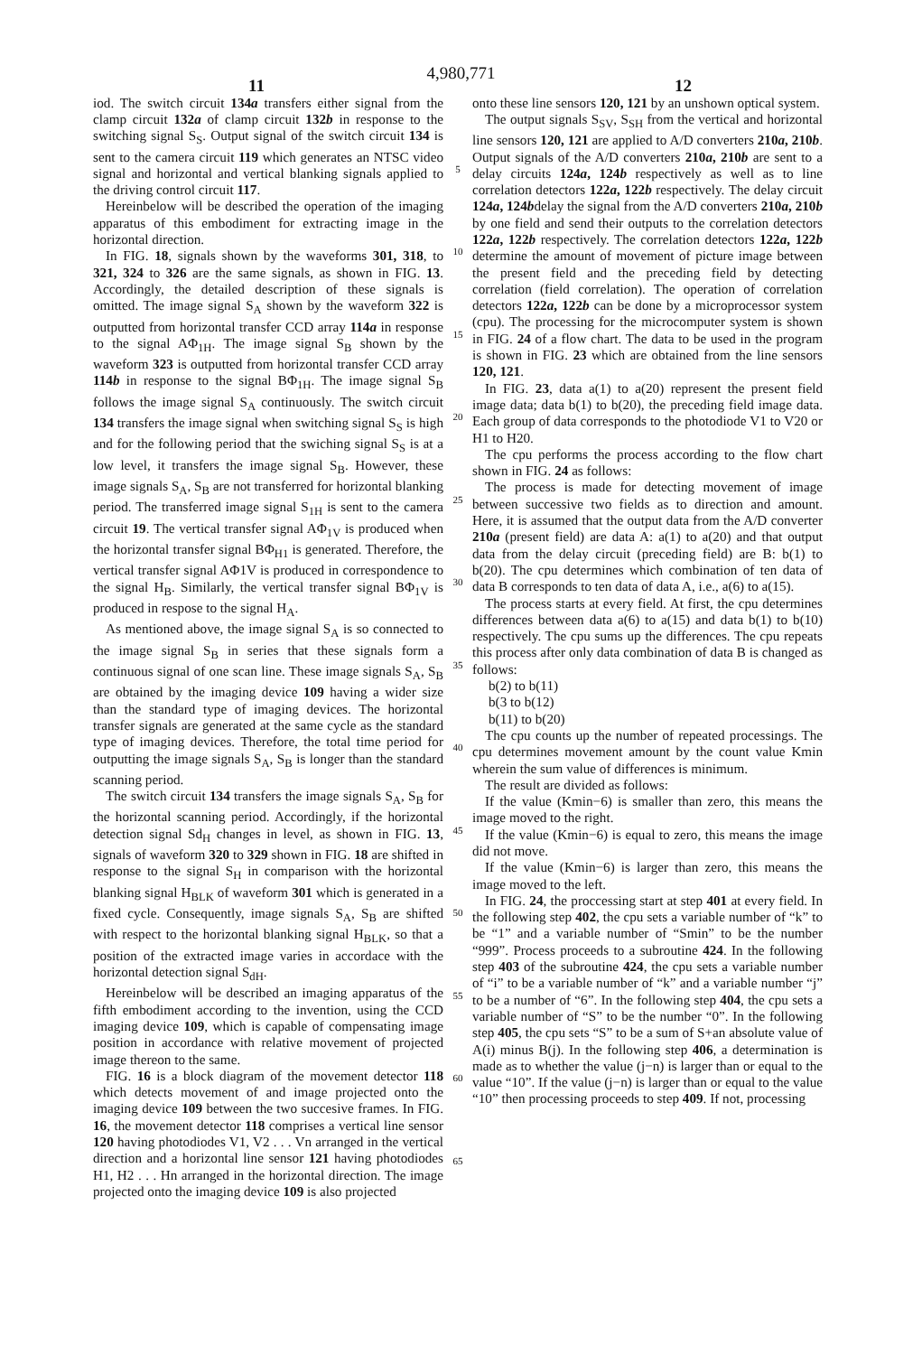4,980,771
11 12
iod. The switch circuit 134a transfers either signal from the clamp circuit 132a of clamp circuit 132b in response to the switching signal S<sub>S</sub>. Output signal of the switch circuit 134 is sent to the camera circuit 119 which generates an NTSC video signal and horizontal and vertical blanking signals applied to the driving control circuit 117.
Hereinbelow will be described the operation of the imaging apparatus of this embodiment for extracting image in the horizontal direction.
In FIG. 18, signals shown by the waveforms 301, 318, to 321, 324 to 326 are the same signals, as shown in FIG. 13. Accordingly, the detailed description of these signals is omitted. The image signal S<sub>A</sub> shown by the waveform 322 is outputted from horizontal transfer CCD array 114a in response to the signal AΦ<sub>1H</sub>. The image signal S<sub>B</sub> shown by the waveform 323 is outputted from horizontal transfer CCD array 114b in response to the signal BΦ<sub>1H</sub>. The image signal S<sub>B</sub> follows the image signal S<sub>A</sub> continuously. The switch circuit 134 transfers the image signal when switching signal S<sub>S</sub> is high and for the following period that the swiching signal S<sub>S</sub> is at a low level, it transfers the image signal S<sub>B</sub>. However, these image signals S<sub>A</sub>, S<sub>B</sub> are not transferred for horizontal blanking period. The transferred image signal S<sub>1H</sub> is sent to the camera circuit 19. The vertical transfer signal AΦ<sub>1V</sub> is produced when the horizontal transfer signal BΦ<sub>H1</sub> is generated. Therefore, the vertical transfer signal AΦ1V is produced in correspondence to the signal H<sub>B</sub>. Similarly, the vertical transfer signal BΦ<sub>1V</sub> is produced in respose to the signal H<sub>A</sub>.
As mentioned above, the image signal S<sub>A</sub> is so connected to the image signal S<sub>B</sub> in series that these signals form a continuous signal of one scan line. These image signals S<sub>A</sub>, S<sub>B</sub> are obtained by the imaging device 109 having a wider size than the standard type of imaging devices. The horizontal transfer signals are generated at the same cycle as the standard type of imaging devices. Therefore, the total time period for outputting the image signals S<sub>A</sub>, S<sub>B</sub> is longer than the standard scanning period.
The switch circuit 134 transfers the image signals S<sub>A</sub>, S<sub>B</sub> for the horizontal scanning period. Accordingly, if the horizontal detection signal Sd<sub>H</sub> changes in level, as shown in FIG. 13, signals of waveform 320 to 329 shown in FIG. 18 are shifted in response to the signal S<sub>H</sub> in comparison with the horizontal blanking signal H<sub>BLK</sub> of waveform 301 which is generated in a fixed cycle. Consequently, image signals S<sub>A</sub>, S<sub>B</sub> are shifted with respect to the horizontal blanking signal H<sub>BLK</sub>, so that a position of the extracted image varies in accordace with the horizontal detection signal S<sub>dH</sub>.
Hereinbelow will be described an imaging apparatus of the fifth embodiment according to the invention, using the CCD imaging device 109, which is capable of compensating image position in accordance with relative movement of projected image thereon to the same.
FIG. 16 is a block diagram of the movement detector 118 which detects movement of and image projected onto the imaging device 109 between the two succesive frames. In FIG. 16, the movement detector 118 comprises a vertical line sensor 120 having photodiodes V1, V2 . . . Vn arranged in the vertical direction and a horizontal line sensor 121 having photodiodes H1, H2 . . . Hn arranged in the horizontal direction. The image projected onto the imaging device 109 is also projected
5
10
15
20
25
30
35
40
45
50
55
60
65
onto these line sensors 120, 121 by an unshown optical system.
The output signals S<sub>SV</sub>, S<sub>SH</sub> from the vertical and horizontal line sensors 120, 121 are applied to A/D converters 210a, 210b. Output signals of the A/D converters 210a, 210b are sent to a delay circuits 124a, 124b respectively as well as to line correlation detectors 122a, 122b respectively. The delay circuit 124a, 124bdelay the signal from the A/D converters 210a, 210b by one field and send their outputs to the correlation detectors 122a, 122b respectively. The correlation detectors 122a, 122b determine the amount of movement of picture image between the present field and the preceding field by detecting correlation (field correlation). The operation of correlation detectors 122a, 122b can be done by a microprocessor system (cpu). The processing for the microcomputer system is shown in FIG. 24 of a flow chart. The data to be used in the program is shown in FIG. 23 which are obtained from the line sensors 120, 121.
In FIG. 23, data a(1) to a(20) represent the present field image data; data b(1) to b(20), the preceding field image data. Each group of data corresponds to the photodiode V1 to V20 or H1 to H20.
The cpu performs the process according to the flow chart shown in FIG. 24 as follows:
The process is made for detecting movement of image between successive two fields as to direction and amount. Here, it is assumed that the output data from the A/D converter 210a (present field) are data A: a(1) to a(20) and that output data from the delay circuit (preceding field) are B: b(1) to b(20). The cpu determines which combination of ten data of data B corresponds to ten data of data A, i.e., a(6) to a(15).
The process starts at every field. At first, the cpu determines differences between data a(6) to a(15) and data b(1) to b(10) respectively. The cpu sums up the differences. The cpu repeats this process after only data combination of data B is changed as follows:
b(2) to b(11)
b(3 to b(12)
b(11) to b(20)
The cpu counts up the number of repeated processings. The cpu determines movement amount by the count value Kmin wherein the sum value of differences is minimum.
The result are divided as follows:
If the value (Kmin−6) is smaller than zero, this means the image moved to the right.
If the value (Kmin−6) is equal to zero, this means the image did not move.
If the value (Kmin−6) is larger than zero, this means the image moved to the left.
In FIG. 24, the proccessing start at step 401 at every field. In the following step 402, the cpu sets a variable number of “k” to be “1” and a variable number of “Smin” to be the number “999”. Process proceeds to a subroutine 424. In the following step 403 of the subroutine 424, the cpu sets a variable number of “i” to be a variable number of “k” and a variable number “j” to be a number of “6”. In the following step 404, the cpu sets a variable number of “S” to be the number “0”. In the following step 405, the cpu sets “S” to be a sum of S+an absolute value of A(i) minus B(j). In the following step 406, a determination is made as to whether the value (j−n) is larger than or equal to the value “10”. If the value (j−n) is larger than or equal to the value “10” then processing proceeds to step 409. If not, processing